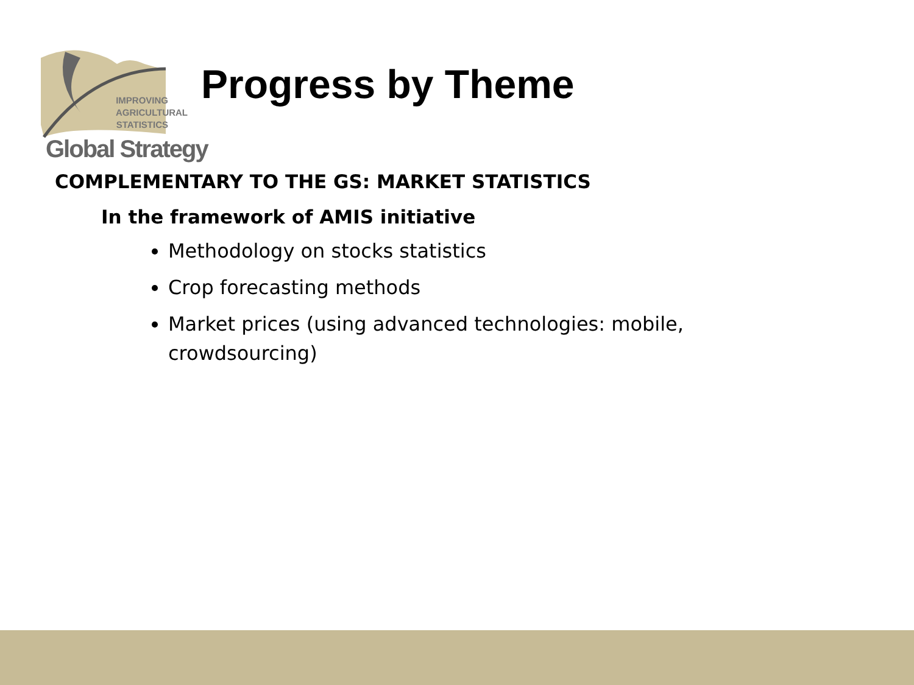IMPROVING AGRICULTURAL STATISTICS
Global Strategy
Progress by Theme
COMPLEMENTARY TO THE GS: MARKET STATISTICS
In the framework of AMIS initiative
Methodology on stocks statistics
Crop forecasting methods
Market prices (using advanced technologies: mobile, crowdsourcing)